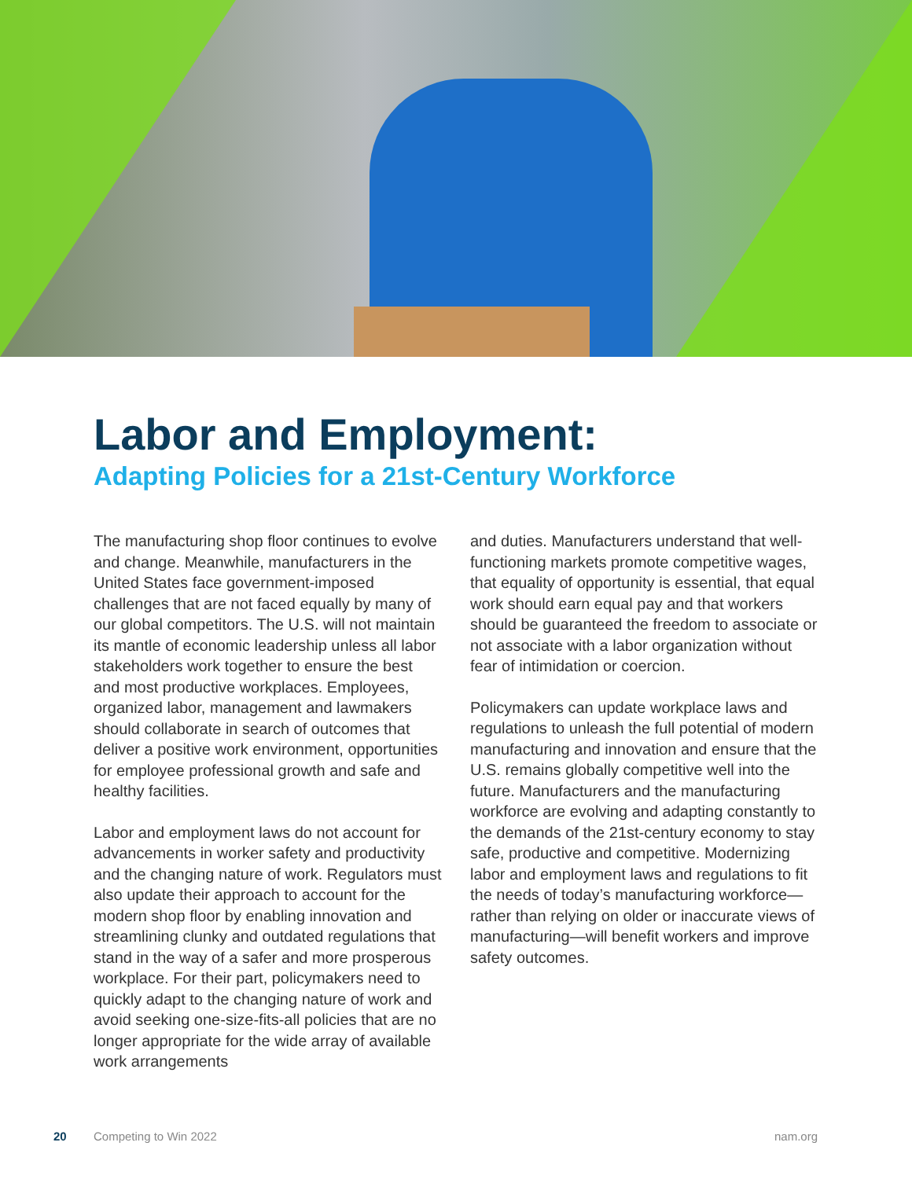Labor and Employment:
Adapting Policies for a 21st-Century Workforce
The manufacturing shop floor continues to evolve and change. Meanwhile, manufacturers in the United States face government-imposed challenges that are not faced equally by many of our global competitors. The U.S. will not maintain its mantle of economic leadership unless all labor stakeholders work together to ensure the best and most productive workplaces. Employees, organized labor, management and lawmakers should collaborate in search of outcomes that deliver a positive work environment, opportunities for employee professional growth and safe and healthy facilities.
Labor and employment laws do not account for advancements in worker safety and productivity and the changing nature of work. Regulators must also update their approach to account for the modern shop floor by enabling innovation and streamlining clunky and outdated regulations that stand in the way of a safer and more prosperous workplace. For their part, policymakers need to quickly adapt to the changing nature of work and avoid seeking one-size-fits-all policies that are no longer appropriate for the wide array of available work arrangements
and duties. Manufacturers understand that well-functioning markets promote competitive wages, that equality of opportunity is essential, that equal work should earn equal pay and that workers should be guaranteed the freedom to associate or not associate with a labor organization without fear of intimidation or coercion.
Policymakers can update workplace laws and regulations to unleash the full potential of modern manufacturing and innovation and ensure that the U.S. remains globally competitive well into the future. Manufacturers and the manufacturing workforce are evolving and adapting constantly to the demands of the 21st-century economy to stay safe, productive and competitive. Modernizing labor and employment laws and regulations to fit the needs of today’s manufacturing workforce—rather than relying on older or inaccurate views of manufacturing—will benefit workers and improve safety outcomes.
20 Competing to Win 2022 nam.org